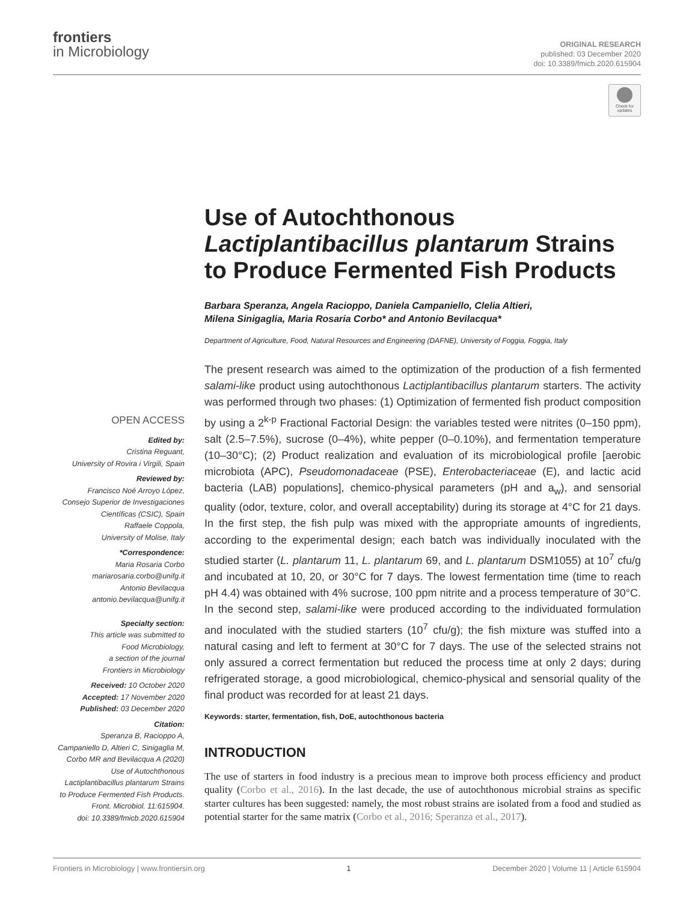frontiers
in Microbiology
ORIGINAL RESEARCH
published: 03 December 2020
doi: 10.3389/fmicb.2020.615904
Check for updates
Use of Autochthonous Lactiplantibacillus plantarum Strains to Produce Fermented Fish Products
Barbara Speranza, Angela Racioppo, Daniela Campaniello, Clelia Altieri,
Milena Sinigaglia, Maria Rosaria Corbo* and Antonio Bevilacqua*
Department of Agriculture, Food, Natural Resources and Engineering (DAFNE), University of Foggia, Foggia, Italy
The present research was aimed to the optimization of the production of a fish fermented salami-like product using autochthonous Lactiplantibacillus plantarum starters. The activity was performed through two phases: (1) Optimization of fermented fish product composition by using a 2<sup>k-p</sup> Fractional Factorial Design: the variables tested were nitrites (0–150 ppm), salt (2.5–7.5%), sucrose (0–4%), white pepper (0–0.10%), and fermentation temperature (10–30°C); (2) Product realization and evaluation of its microbiological profile [aerobic microbiota (APC), Pseudomonadaceae (PSE), Enterobacteriaceae (E), and lactic acid bacteria (LAB) populations], chemico-physical parameters (pH and a<sub>w</sub>), and sensorial quality (odor, texture, color, and overall acceptability) during its storage at 4°C for 21 days. In the first step, the fish pulp was mixed with the appropriate amounts of ingredients, according to the experimental design; each batch was individually inoculated with the studied starter (L. plantarum 11, L. plantarum 69, and L. plantarum DSM1055) at 10<sup>7</sup> cfu/g and incubated at 10, 20, or 30°C for 7 days. The lowest fermentation time (time to reach pH 4.4) was obtained with 4% sucrose, 100 ppm nitrite and a process temperature of 30°C. In the second step, salami-like were produced according to the individuated formulation and inoculated with the studied starters (10<sup>7</sup> cfu/g); the fish mixture was stuffed into a natural casing and left to ferment at 30°C for 7 days. The use of the selected strains not only assured a correct fermentation but reduced the process time at only 2 days; during refrigerated storage, a good microbiological, chemico-physical and sensorial quality of the final product was recorded for at least 21 days.
Keywords: starter, fermentation, fish, DoE, autochthonous bacteria
INTRODUCTION
The use of starters in food industry is a precious mean to improve both process efficiency and product quality (Corbo et al., 2016). In the last decade, the use of autochthonous microbial strains as specific starter cultures has been suggested: namely, the most robust strains are isolated from a food and studied as potential starter for the same matrix (Corbo et al., 2016; Speranza et al., 2017).
OPEN ACCESS
Edited by:
Cristina Reguant,
University of Rovira i Virgili, Spain
Reviewed by:
Francisco Noé Arroyo López,
Consejo Superior de Investigaciones
Científicas (CSIC), Spain
Raffaele Coppola,
University of Molise, Italy
*Correspondence:
Maria Rosaria Corbo
mariarosaria.corbo@unifg.it
Antonio Bevilacqua
antonio.bevilacqua@unifg.it
Specialty section:
This article was submitted to
Food Microbiology,
a section of the journal
Frontiers in Microbiology
Received: 10 October 2020
Accepted: 17 November 2020
Published: 03 December 2020
Citation:
Speranza B, Racioppo A,
Campaniello D, Altieri C, Sinigaglia M,
Corbo MR and Bevilacqua A (2020)
Use of Autochthonous
Lactiplantibacillus plantarum Strains
to Produce Fermented Fish Products.
Front. Microbiol. 11:615904.
doi: 10.3389/fmicb.2020.615904
Frontiers in Microbiology | www.frontiersin.org 1 December 2020 | Volume 11 | Article 615904